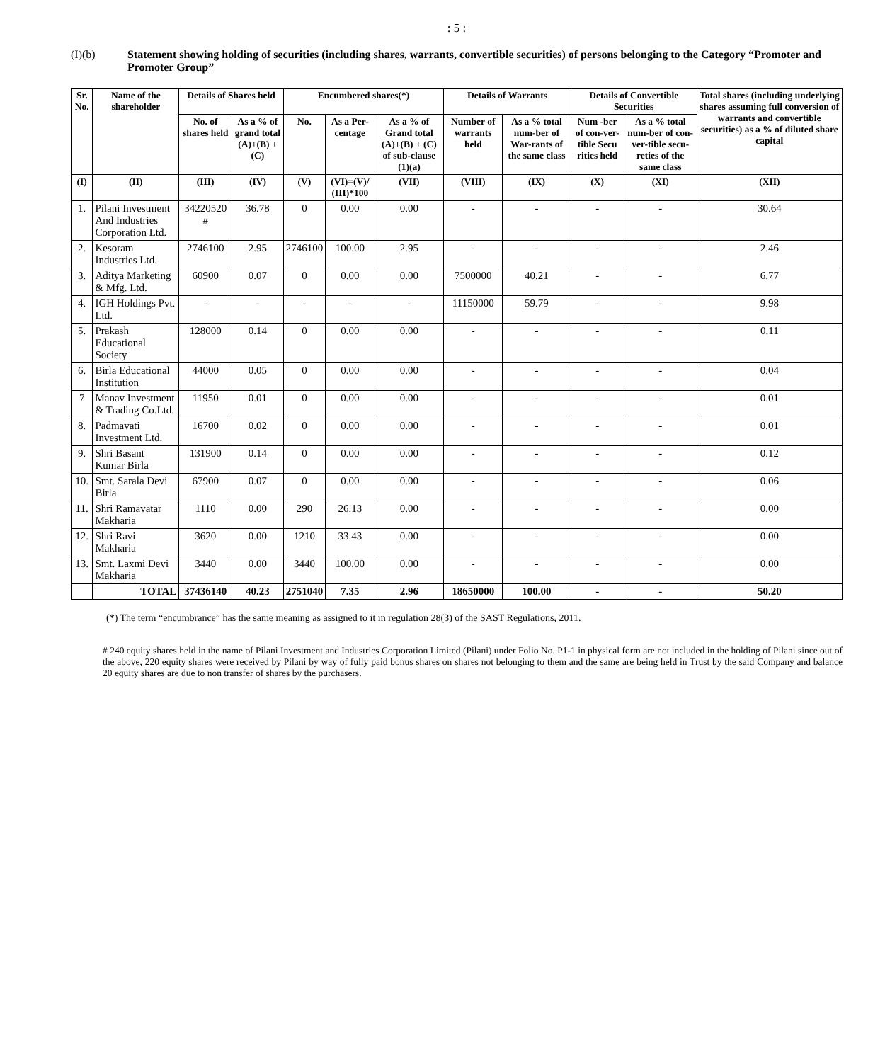: 5 :
(I)(b) Statement showing holding of securities (including shares, warrants, convertible securities) of persons belonging to the Category “Promoter and Promoter Group”
| Sr. No. | Name of the shareholder | Details of Shares held | | Encumbered shares(*) | | | Details of Warrants | | Details of Convertible Securities | | Total shares (including underlying shares assuming full conversion of warrants and convertible securities) as a % of diluted share capital |
| --- | --- | --- | --- | --- | --- | --- | --- | --- | --- | --- | --- |
| | | No. of shares held | As a % of grand total (A)+(B) +(C) | No. | As a Per-centage | As a % of Grand total (A)+(B) + (C) of sub-clause (1)(a) | Number of warrants held | As a % total num-ber of War-rants of the same class | Num -ber of con-ver-tible Secu rities held | As a % total num-ber of con-ver-tible secu-reties of the same class | |
| (I) | (II) | (III) | (IV) | (V) | (VI)=(V)/ (III)*100 | (VII) | (VIII) | (IX) | (X) | (XI) | (XII) |
| 1. | Pilani Investment And Industries Corporation Ltd. | 34220520 # | 36.78 | 0 | 0.00 | 0.00 | - | - | - | - | 30.64 |
| 2. | Kesoram Industries Ltd. | 2746100 | 2.95 | 2746100 | 100.00 | 2.95 | - | - | - | - | 2.46 |
| 3. | Aditya Marketing & Mfg. Ltd. | 60900 | 0.07 | 0 | 0.00 | 0.00 | 7500000 | 40.21 | - | - | 6.77 |
| 4. | IGH Holdings Pvt. Ltd. | - | - | - | - | - | 11150000 | 59.79 | - | - | 9.98 |
| 5. | Prakash Educational Society | 128000 | 0.14 | 0 | 0.00 | 0.00 | - | - | - | - | 0.11 |
| 6. | Birla Educational Institution | 44000 | 0.05 | 0 | 0.00 | 0.00 | - | - | - | - | 0.04 |
| 7 | Manav Investment & Trading Co.Ltd. | 11950 | 0.01 | 0 | 0.00 | 0.00 | - | - | - | - | 0.01 |
| 8. | Padmavati Investment Ltd. | 16700 | 0.02 | 0 | 0.00 | 0.00 | - | - | - | - | 0.01 |
| 9. | Shri Basant Kumar Birla | 131900 | 0.14 | 0 | 0.00 | 0.00 | - | - | - | - | 0.12 |
| 10. | Smt. Sarala Devi Birla | 67900 | 0.07 | 0 | 0.00 | 0.00 | - | - | - | - | 0.06 |
| 11. | Shri Ramavatar Makharia | 1110 | 0.00 | 290 | 26.13 | 0.00 | - | - | - | - | 0.00 |
| 12. | Shri Ravi Makharia | 3620 | 0.00 | 1210 | 33.43 | 0.00 | - | - | - | - | 0.00 |
| 13. | Smt. Laxmi Devi Makharia | 3440 | 0.00 | 3440 | 100.00 | 0.00 | - | - | - | - | 0.00 |
| | TOTAL | 37436140 | 40.23 | 2751040 | 7.35 | 2.96 | 18650000 | 100.00 | - | - | 50.20 |
(*) The term “encumbrance” has the same meaning as assigned to it in regulation 28(3) of the SAST Regulations, 2011.
# 240 equity shares held in the name of Pilani Investment and Industries Corporation Limited (Pilani) under Folio No. P1-1 in physical form are not included in the holding of Pilani since out of the above, 220 equity shares were received by Pilani by way of fully paid bonus shares on shares not belonging to them and the same are being held in Trust by the said Company and balance 20 equity shares are due to non transfer of shares by the purchasers.